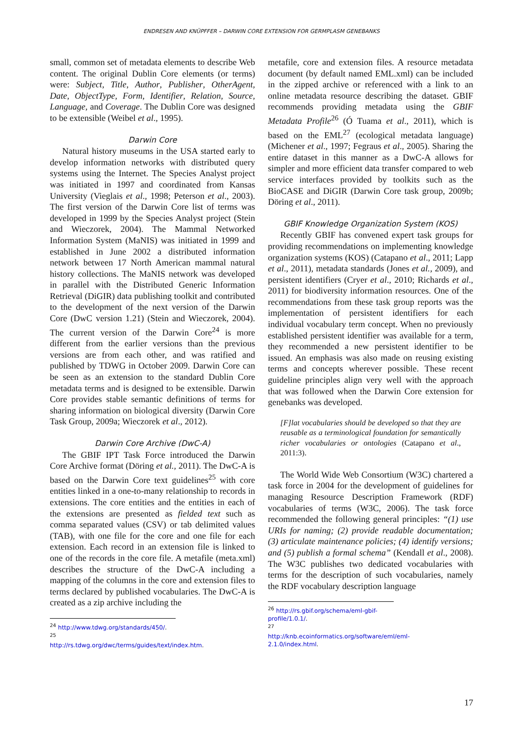ENDRESEN AND KNÜPFFER – DARWIN CORE EXTENSION FOR GERMPLASM GENEBANKS
small, common set of metadata elements to describe Web content. The original Dublin Core elements (or terms) were: Subject, Title, Author, Publisher, OtherAgent, Date, ObjectType, Form, Identifier, Relation, Source, Language, and Coverage. The Dublin Core was designed to be extensible (Weibel et al., 1995).
Darwin Core
Natural history museums in the USA started early to develop information networks with distributed query systems using the Internet. The Species Analyst project was initiated in 1997 and coordinated from Kansas University (Vieglais et al., 1998; Peterson et al., 2003). The first version of the Darwin Core list of terms was developed in 1999 by the Species Analyst project (Stein and Wieczorek, 2004). The Mammal Networked Information System (MaNIS) was initiated in 1999 and established in June 2002 a distributed information network between 17 North American mammal natural history collections. The MaNIS network was developed in parallel with the Distributed Generic Information Retrieval (DiGIR) data publishing toolkit and contributed to the development of the next version of the Darwin Core (DwC version 1.21) (Stein and Wieczorek, 2004). The current version of the Darwin Core<sup>24</sup> is more different from the earlier versions than the previous versions are from each other, and was ratified and published by TDWG in October 2009. Darwin Core can be seen as an extension to the standard Dublin Core metadata terms and is designed to be extensible. Darwin Core provides stable semantic definitions of terms for sharing information on biological diversity (Darwin Core Task Group, 2009a; Wieczorek et al., 2012).
Darwin Core Archive (DwC-A)
The GBIF IPT Task Force introduced the Darwin Core Archive format (Döring et al., 2011). The DwC-A is based on the Darwin Core text guidelines<sup>25</sup> with core entities linked in a one-to-many relationship to records in extensions. The core entities and the entities in each of the extensions are presented as fielded text such as comma separated values (CSV) or tab delimited values (TAB), with one file for the core and one file for each extension. Each record in an extension file is linked to one of the records in the core file. A metafile (meta.xml) describes the structure of the DwC-A including a mapping of the columns in the core and extension files to terms declared by published vocabularies. The DwC-A is created as a zip archive including the
<sup>24</sup> http://www.tdwg.org/standards/450/.
<sup>25</sup> http://rs.tdwg.org/dwc/terms/guides/text/index.htm.
metafile, core and extension files. A resource metadata document (by default named EML.xml) can be included in the zipped archive or referenced with a link to an online metadata resource describing the dataset. GBIF recommends providing metadata using the GBIF Metadata Profile<sup>26</sup> (Ó Tuama et al., 2011), which is based on the EML<sup>27</sup> (ecological metadata language) (Michener et al., 1997; Fegraus et al., 2005). Sharing the entire dataset in this manner as a DwC-A allows for simpler and more efficient data transfer compared to web service interfaces provided by toolkits such as the BioCASE and DiGIR (Darwin Core task group, 2009b; Döring et al., 2011).
GBIF Knowledge Organization System (KOS)
Recently GBIF has convened expert task groups for providing recommendations on implementing knowledge organization systems (KOS) (Catapano et al., 2011; Lapp et al., 2011), metadata standards (Jones et al., 2009), and persistent identifiers (Cryer et al., 2010; Richards et al., 2011) for biodiversity information resources. One of the recommendations from these task group reports was the implementation of persistent identifiers for each individual vocabulary term concept. When no previously established persistent identifier was available for a term, they recommended a new persistent identifier to be issued. An emphasis was also made on reusing existing terms and concepts wherever possible. These recent guideline principles align very well with the approach that was followed when the Darwin Core extension for genebanks was developed.
[F]lat vocabularies should be developed so that they are reusable as a terminological foundation for semantically richer vocabularies or ontologies (Catapano et al., 2011:3).
The World Wide Web Consortium (W3C) chartered a task force in 2004 for the development of guidelines for managing Resource Description Framework (RDF) vocabularies of terms (W3C, 2006). The task force recommended the following general principles: “(1) use URIs for naming; (2) provide readable documentation; (3) articulate maintenance policies; (4) identify versions; and (5) publish a formal schema” (Kendall et al., 2008). The W3C publishes two dedicated vocabularies with terms for the description of such vocabularies, namely the RDF vocabulary description language
<sup>26</sup> http://rs.gbif.org/schema/eml-gbif-profile/1.0.1/.
<sup>27</sup> http://knb.ecoinformatics.org/software/eml/eml-2.1.0/index.html.
17